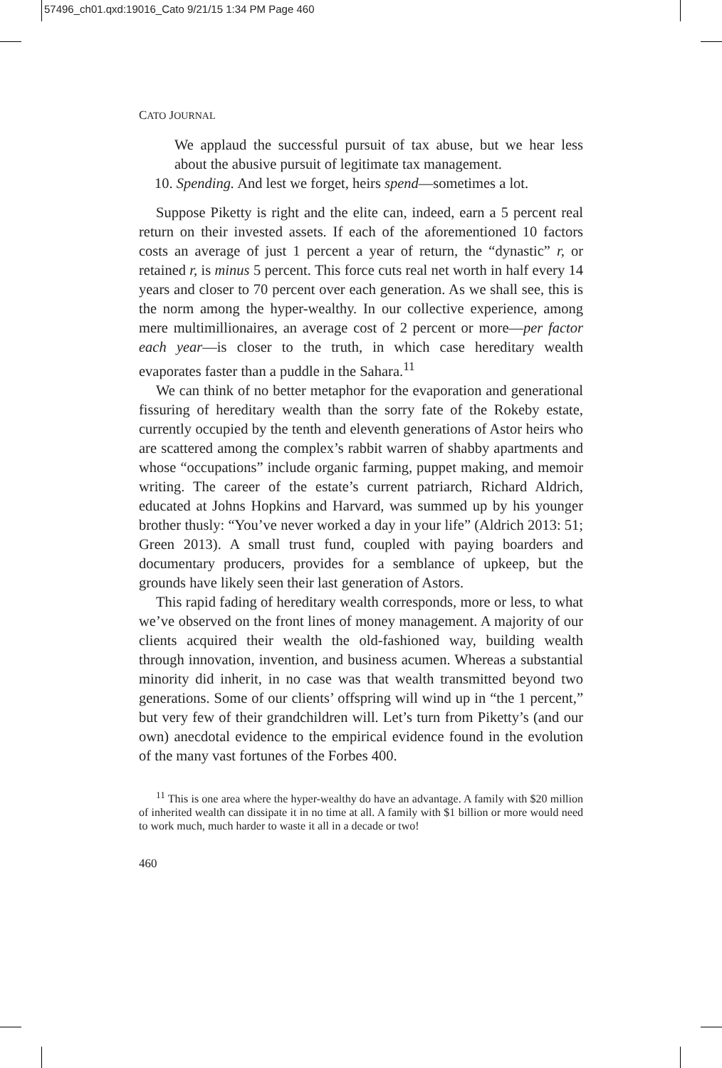57496_ch01.qxd:19016_Cato 9/21/15 1:34 PM Page 460
CATO JOURNAL
We applaud the successful pursuit of tax abuse, but we hear less about the abusive pursuit of legitimate tax management.
10. Spending. And lest we forget, heirs spend—sometimes a lot.
Suppose Piketty is right and the elite can, indeed, earn a 5 percent real return on their invested assets. If each of the aforementioned 10 factors costs an average of just 1 percent a year of return, the “dynastic” r, or retained r, is minus 5 percent. This force cuts real net worth in half every 14 years and closer to 70 percent over each generation. As we shall see, this is the norm among the hyper-wealthy. In our collective experience, among mere multimillionaires, an average cost of 2 percent or more—per factor each year—is closer to the truth, in which case hereditary wealth evaporates faster than a puddle in the Sahara.<sup>11</sup>
We can think of no better metaphor for the evaporation and generational fissuring of hereditary wealth than the sorry fate of the Rokeby estate, currently occupied by the tenth and eleventh generations of Astor heirs who are scattered among the complex’s rabbit warren of shabby apartments and whose “occupations” include organic farming, puppet making, and memoir writing. The career of the estate’s current patriarch, Richard Aldrich, educated at Johns Hopkins and Harvard, was summed up by his younger brother thusly: “You’ve never worked a day in your life” (Aldrich 2013: 51; Green 2013). A small trust fund, coupled with paying boarders and documentary producers, provides for a semblance of upkeep, but the grounds have likely seen their last generation of Astors.
This rapid fading of hereditary wealth corresponds, more or less, to what we’ve observed on the front lines of money management. A majority of our clients acquired their wealth the old-fashioned way, building wealth through innovation, invention, and business acumen. Whereas a substantial minority did inherit, in no case was that wealth transmitted beyond two generations. Some of our clients’ offspring will wind up in “the 1 percent,” but very few of their grandchildren will. Let’s turn from Piketty’s (and our own) anecdotal evidence to the empirical evidence found in the evolution of the many vast fortunes of the Forbes 400.
<sup>11</sup> This is one area where the hyper-wealthy do have an advantage. A family with $20 million of inherited wealth can dissipate it in no time at all. A family with $1 billion or more would need to work much, much harder to waste it all in a decade or two!
460